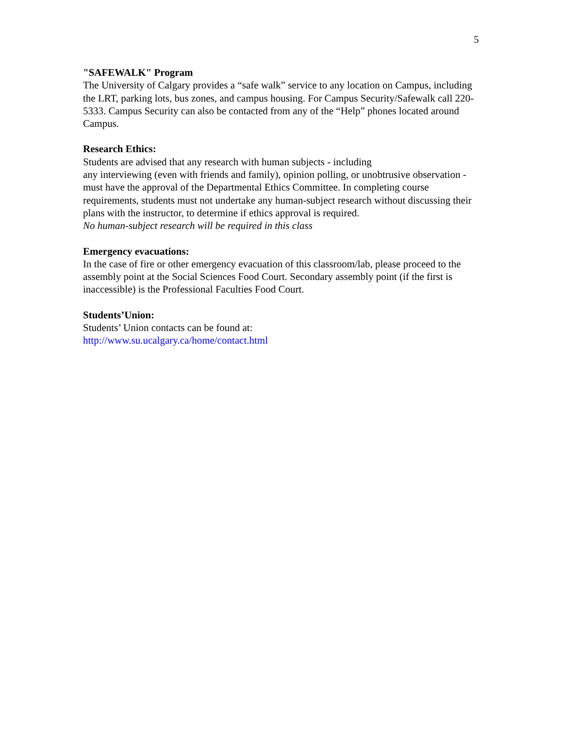5
"SAFEWALK" Program
The University of Calgary provides a “safe walk” service to any location on Campus, including the LRT, parking lots, bus zones, and campus housing. For Campus Security/Safewalk call 220-5333. Campus Security can also be contacted from any of the “Help” phones located around Campus.
Research Ethics:
Students are advised that any research with human subjects - including
any interviewing (even with friends and family), opinion polling, or unobtrusive observation - must have the approval of the Departmental Ethics Committee. In completing course requirements, students must not undertake any human-subject research without discussing their plans with the instructor, to determine if ethics approval is required.
No human-subject research will be required in this class
Emergency evacuations:
In the case of fire or other emergency evacuation of this classroom/lab, please proceed to the assembly point at the Social Sciences Food Court. Secondary assembly point (if the first is inaccessible) is the Professional Faculties Food Court.
Students’Union:
Students’ Union contacts can be found at:
http://www.su.ucalgary.ca/home/contact.html